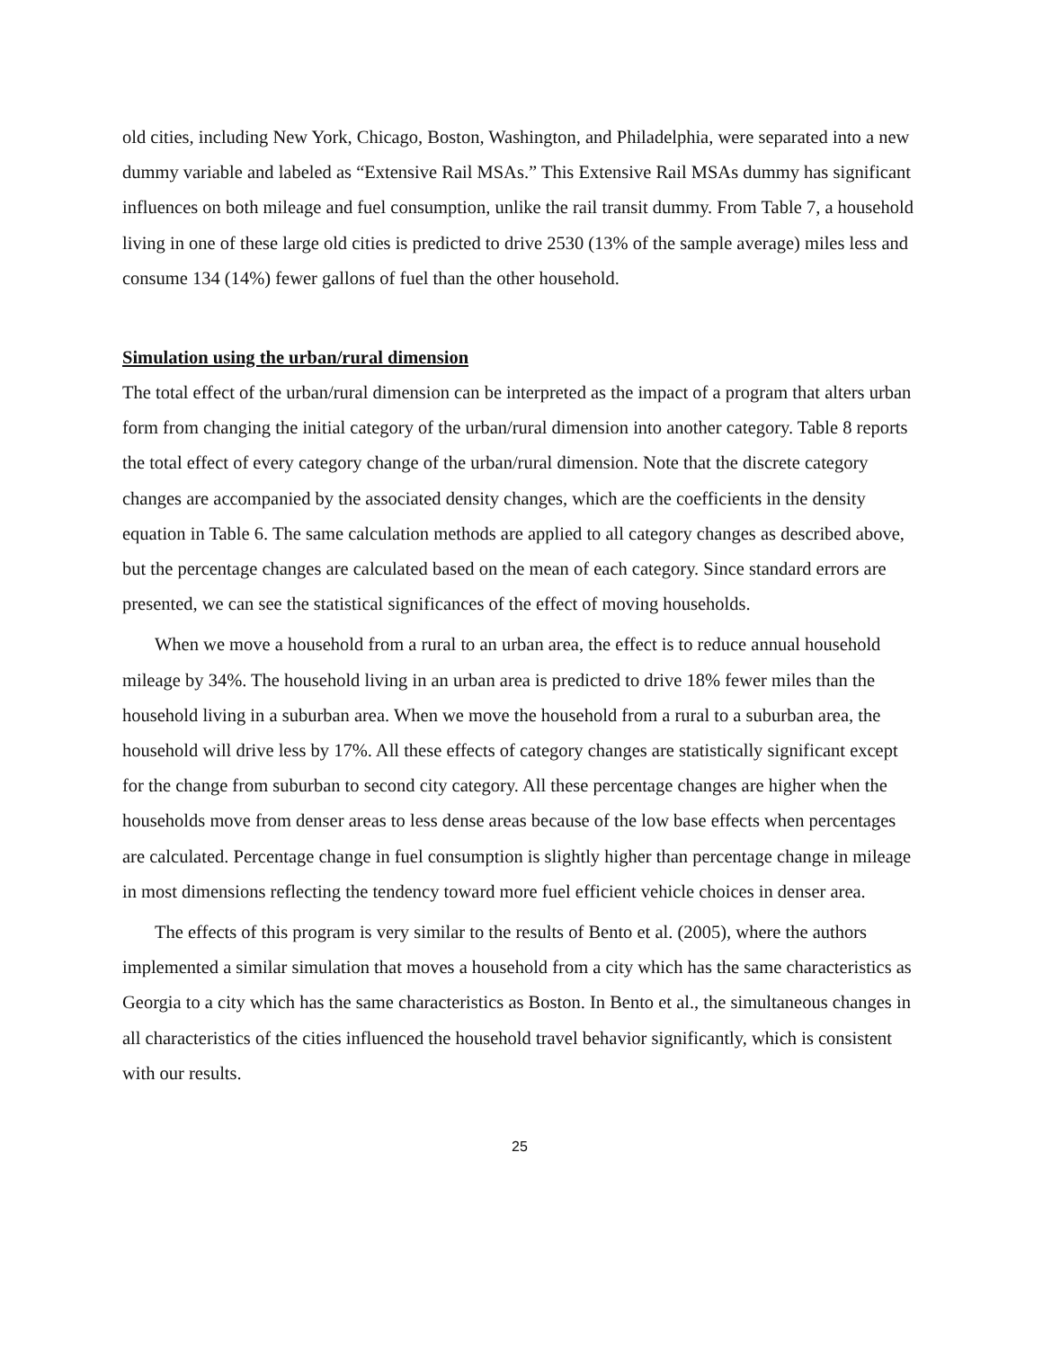old cities, including New York, Chicago, Boston, Washington, and Philadelphia, were separated into a new dummy variable and labeled as “Extensive Rail MSAs.” This Extensive Rail MSAs dummy has significant influences on both mileage and fuel consumption, unlike the rail transit dummy. From Table 7, a household living in one of these large old cities is predicted to drive 2530 (13% of the sample average) miles less and consume 134 (14%) fewer gallons of fuel than the other household.
Simulation using the urban/rural dimension
The total effect of the urban/rural dimension can be interpreted as the impact of a program that alters urban form from changing the initial category of the urban/rural dimension into another category. Table 8 reports the total effect of every category change of the urban/rural dimension. Note that the discrete category changes are accompanied by the associated density changes, which are the coefficients in the density equation in Table 6. The same calculation methods are applied to all category changes as described above, but the percentage changes are calculated based on the mean of each category. Since standard errors are presented, we can see the statistical significances of the effect of moving households.
When we move a household from a rural to an urban area, the effect is to reduce annual household mileage by 34%. The household living in an urban area is predicted to drive 18% fewer miles than the household living in a suburban area. When we move the household from a rural to a suburban area, the household will drive less by 17%. All these effects of category changes are statistically significant except for the change from suburban to second city category. All these percentage changes are higher when the households move from denser areas to less dense areas because of the low base effects when percentages are calculated. Percentage change in fuel consumption is slightly higher than percentage change in mileage in most dimensions reflecting the tendency toward more fuel efficient vehicle choices in denser area.
The effects of this program is very similar to the results of Bento et al. (2005), where the authors implemented a similar simulation that moves a household from a city which has the same characteristics as Georgia to a city which has the same characteristics as Boston. In Bento et al., the simultaneous changes in all characteristics of the cities influenced the household travel behavior significantly, which is consistent with our results.
25